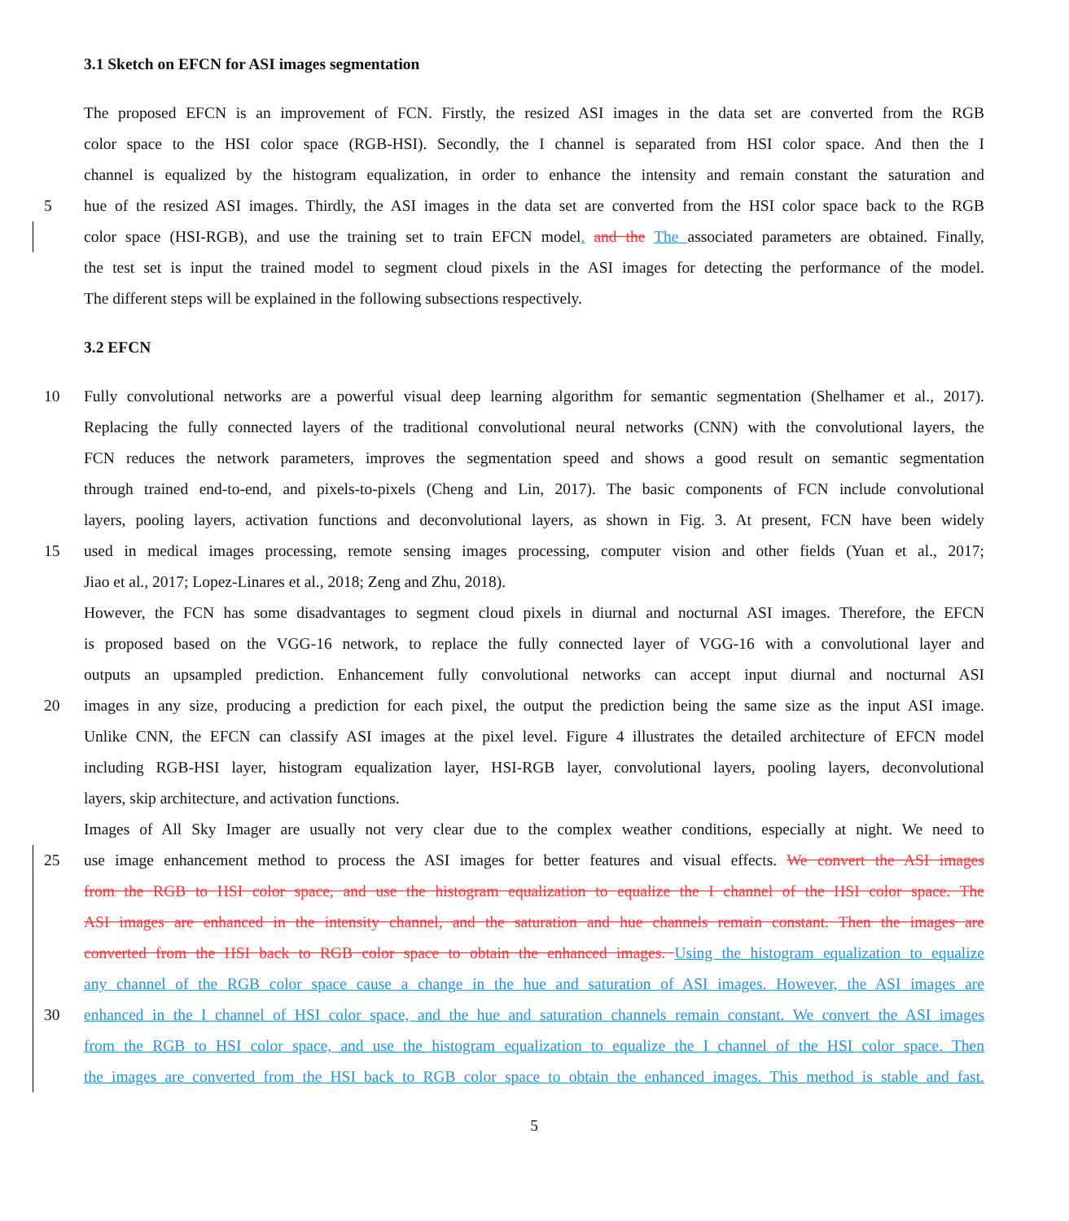3.1 Sketch on EFCN for ASI images segmentation
The proposed EFCN is an improvement of FCN. Firstly, the resized ASI images in the data set are converted from the RGB
color space to the HSI color space (RGB-HSI). Secondly, the I channel is separated from HSI color space. And then the I
channel is equalized by the histogram equalization, in order to enhance the intensity and remain constant the saturation and
5 hue of the resized ASI images. Thirdly, the ASI images in the data set are converted from the HSI color space back to the RGB
color space (HSI-RGB), and use the training set to train EFCN model. and the The associated parameters are obtained. Finally,
the test set is input the trained model to segment cloud pixels in the ASI images for detecting the performance of the model.
The different steps will be explained in the following subsections respectively.
3.2 EFCN
10 Fully convolutional networks are a powerful visual deep learning algorithm for semantic segmentation (Shelhamer et al., 2017).
Replacing the fully connected layers of the traditional convolutional neural networks (CNN) with the convolutional layers, the
FCN reduces the network parameters, improves the segmentation speed and shows a good result on semantic segmentation
through trained end-to-end, and pixels-to-pixels (Cheng and Lin, 2017). The basic components of FCN include convolutional
layers, pooling layers, activation functions and deconvolutional layers, as shown in Fig. 3. At present, FCN have been widely
15 used in medical images processing, remote sensing images processing, computer vision and other fields (Yuan et al., 2017;
Jiao et al., 2017; Lopez-Linares et al., 2018; Zeng and Zhu, 2018).
However, the FCN has some disadvantages to segment cloud pixels in diurnal and nocturnal ASI images. Therefore, the EFCN
is proposed based on the VGG-16 network, to replace the fully connected layer of VGG-16 with a convolutional layer and
outputs an upsampled prediction. Enhancement fully convolutional networks can accept input diurnal and nocturnal ASI
20 images in any size, producing a prediction for each pixel, the output the prediction being the same size as the input ASI image.
Unlike CNN, the EFCN can classify ASI images at the pixel level. Figure 4 illustrates the detailed architecture of EFCN model
including RGB-HSI layer, histogram equalization layer, HSI-RGB layer, convolutional layers, pooling layers, deconvolutional
layers, skip architecture, and activation functions.
Images of All Sky Imager are usually not very clear due to the complex weather conditions, especially at night. We need to
25 use image enhancement method to process the ASI images for better features and visual effects. We convert the ASI images
from the RGB to HSI color space, and use the histogram equalization to equalize the I channel of the HSI color space. The
ASI images are enhanced in the intensity channel, and the saturation and hue channels remain constant. Then the images are
converted from the HSI back to RGB color space to obtain the enhanced images. Using the histogram equalization to equalize
any channel of the RGB color space cause a change in the hue and saturation of ASI images. However, the ASI images are
30 enhanced in the I channel of HSI color space, and the hue and saturation channels remain constant. We convert the ASI images
from the RGB to HSI color space, and use the histogram equalization to equalize the I channel of the HSI color space. Then
the images are converted from the HSI back to RGB color space to obtain the enhanced images. This method is stable and fast.
5